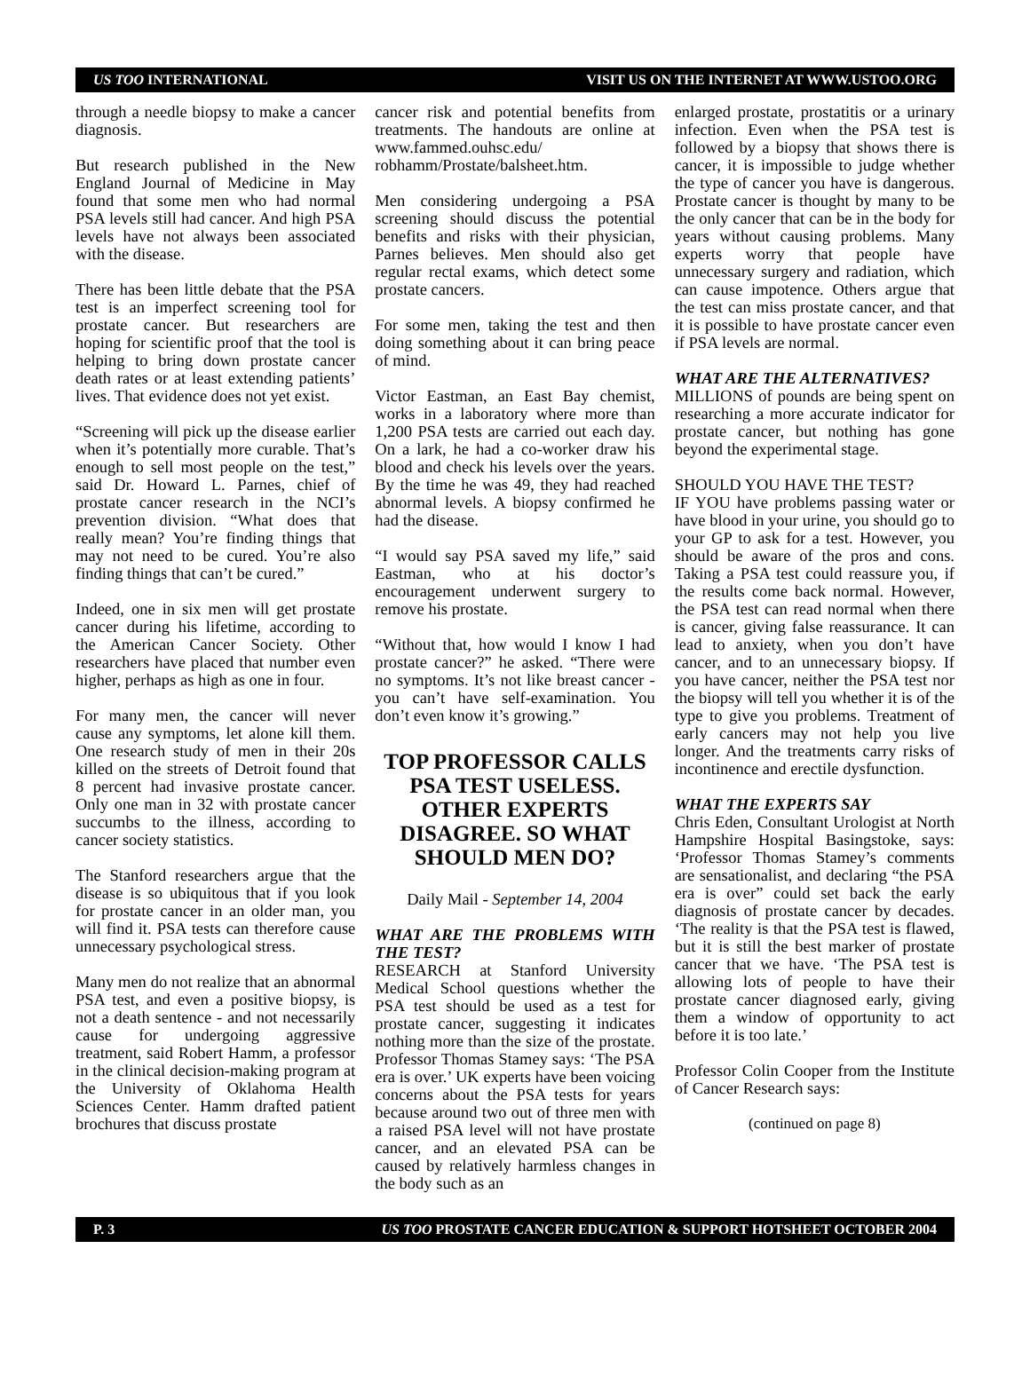US TOO INTERNATIONAL VISIT US ON THE INTERNET AT WWW.USTOO.ORG
through a needle biopsy to make a cancer diagnosis.
But research published in the New England Journal of Medicine in May found that some men who had normal PSA levels still had cancer. And high PSA levels have not always been associated with the disease.
There has been little debate that the PSA test is an imperfect screening tool for prostate cancer. But researchers are hoping for scientific proof that the tool is helping to bring down prostate cancer death rates or at least extending patients’ lives. That evidence does not yet exist.
“Screening will pick up the disease earlier when it’s potentially more curable. That’s enough to sell most people on the test,” said Dr. Howard L. Parnes, chief of prostate cancer research in the NCI’s prevention division. “What does that really mean? You’re finding things that may not need to be cured. You’re also finding things that can’t be cured.”
Indeed, one in six men will get prostate cancer during his lifetime, according to the American Cancer Society. Other researchers have placed that number even higher, perhaps as high as one in four.
For many men, the cancer will never cause any symptoms, let alone kill them. One research study of men in their 20s killed on the streets of Detroit found that 8 percent had invasive prostate cancer. Only one man in 32 with prostate cancer succumbs to the illness, according to cancer society statistics.
The Stanford researchers argue that the disease is so ubiquitous that if you look for prostate cancer in an older man, you will find it. PSA tests can therefore cause unnecessary psychological stress.
Many men do not realize that an abnormal PSA test, and even a positive biopsy, is not a death sentence - and not necessarily cause for undergoing aggressive treatment, said Robert Hamm, a professor in the clinical decision-making program at the University of Oklahoma Health Sciences Center. Hamm drafted patient brochures that discuss prostate
cancer risk and potential benefits from treatments. The handouts are online at www.fammed.ouhsc.edu/ robhamm/Prostate/balsheet.htm.
Men considering undergoing a PSA screening should discuss the potential benefits and risks with their physician, Parnes believes. Men should also get regular rectal exams, which detect some prostate cancers.
For some men, taking the test and then doing something about it can bring peace of mind.
Victor Eastman, an East Bay chemist, works in a laboratory where more than 1,200 PSA tests are carried out each day. On a lark, he had a co-worker draw his blood and check his levels over the years. By the time he was 49, they had reached abnormal levels. A biopsy confirmed he had the disease.
“I would say PSA saved my life,” said Eastman, who at his doctor’s encouragement underwent surgery to remove his prostate.
“Without that, how would I know I had prostate cancer?” he asked. “There were no symptoms. It’s not like breast cancer - you can’t have self-examination. You don’t even know it’s growing.”
TOP PROFESSOR CALLS PSA TEST USELESS. OTHER EXPERTS DISAGREE. SO WHAT SHOULD MEN DO?
Daily Mail - September 14, 2004
WHAT ARE THE PROBLEMS WITH THE TEST?
RESEARCH at Stanford University Medical School questions whether the PSA test should be used as a test for prostate cancer, suggesting it indicates nothing more than the size of the prostate. Professor Thomas Stamey says: ‘The PSA era is over.’ UK experts have been voicing concerns about the PSA tests for years because around two out of three men with a raised PSA level will not have prostate cancer, and an elevated PSA can be caused by relatively harmless changes in the body such as an
enlarged prostate, prostatitis or a urinary infection. Even when the PSA test is followed by a biopsy that shows there is cancer, it is impossible to judge whether the type of cancer you have is dangerous. Prostate cancer is thought by many to be the only cancer that can be in the body for years without causing problems. Many experts worry that people have unnecessary surgery and radiation, which can cause impotence. Others argue that the test can miss prostate cancer, and that it is possible to have prostate cancer even if PSA levels are normal.
WHAT ARE THE ALTERNATIVES?
MILLIONS of pounds are being spent on researching a more accurate indicator for prostate cancer, but nothing has gone beyond the experimental stage.
SHOULD YOU HAVE THE TEST?
IF YOU have problems passing water or have blood in your urine, you should go to your GP to ask for a test. However, you should be aware of the pros and cons. Taking a PSA test could reassure you, if the results come back normal. However, the PSA test can read normal when there is cancer, giving false reassurance. It can lead to anxiety, when you don’t have cancer, and to an unnecessary biopsy. If you have cancer, neither the PSA test nor the biopsy will tell you whether it is of the type to give you problems. Treatment of early cancers may not help you live longer. And the treatments carry risks of incontinence and erectile dysfunction.
WHAT THE EXPERTS SAY
Chris Eden, Consultant Urologist at North Hampshire Hospital Basingstoke, says: ‘Professor Thomas Stamey’s comments are sensationalist, and declaring “the PSA era is over” could set back the early diagnosis of prostate cancer by decades. ‘The reality is that the PSA test is flawed, but it is still the best marker of prostate cancer that we have. ‘The PSA test is allowing lots of people to have their prostate cancer diagnosed early, giving them a window of opportunity to act before it is too late.’
Professor Colin Cooper from the Institute of Cancer Research says:
(continued on page 8)
P. 3 US TOO PROSTATE CANCER EDUCATION & SUPPORT HOTSHEET OCTOBER 2004